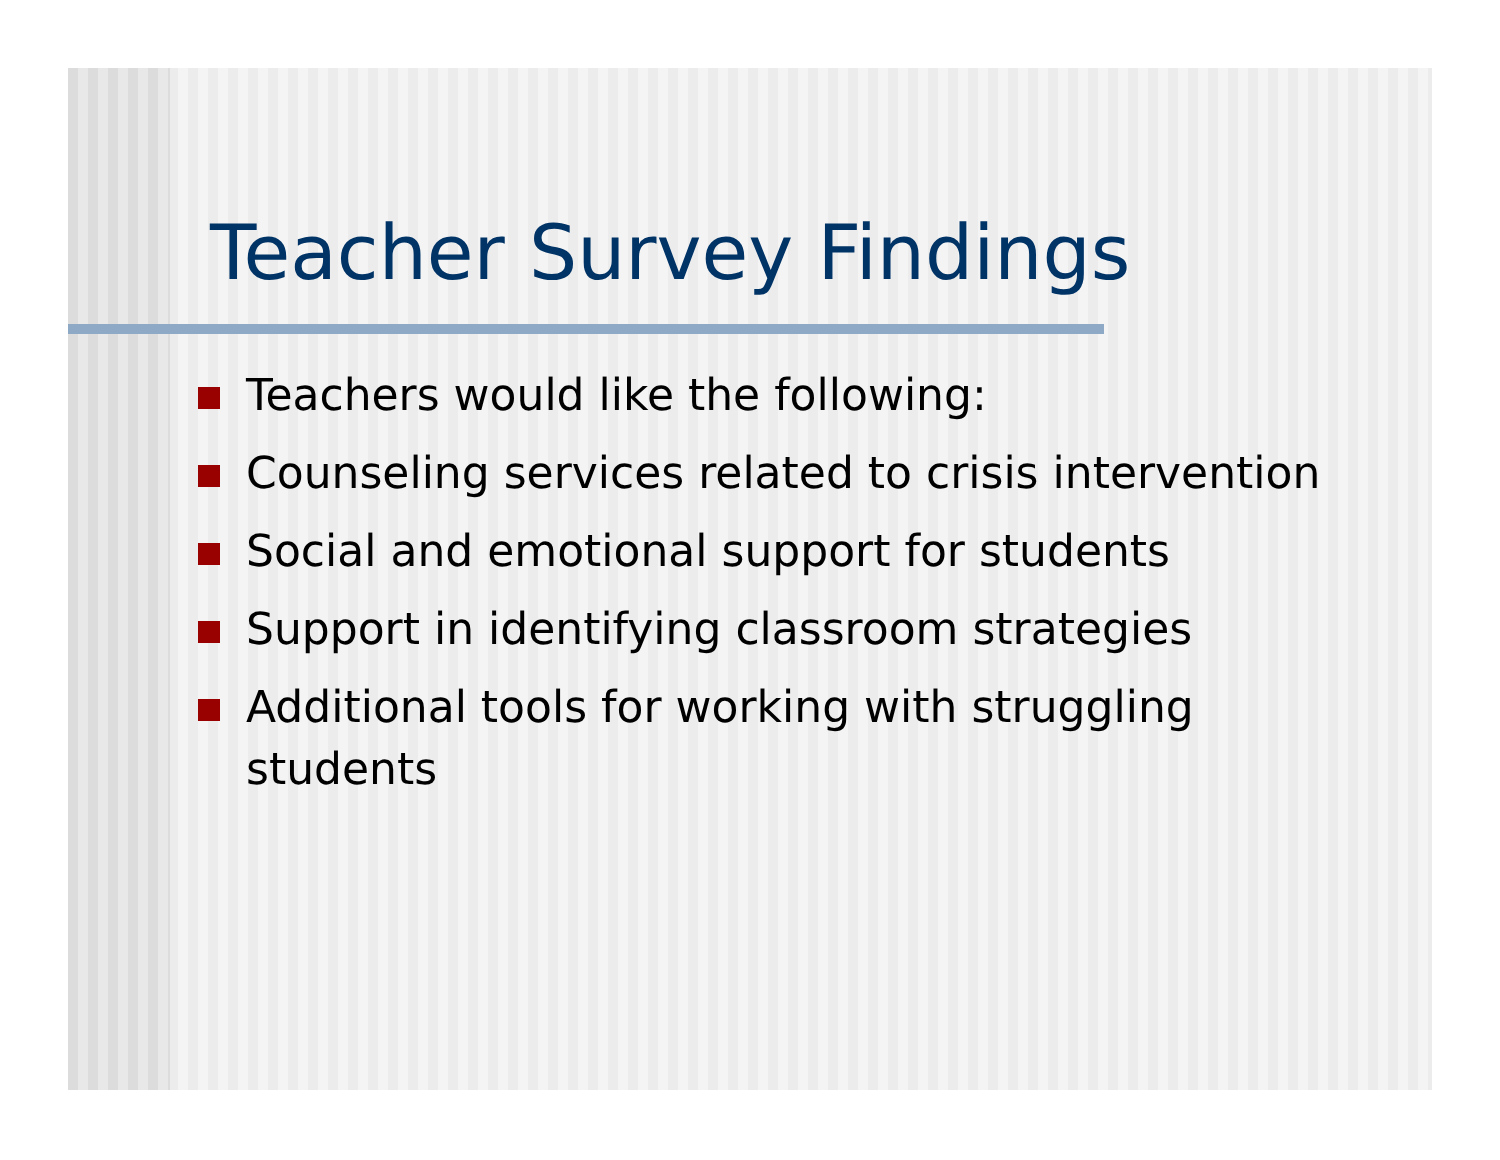Teacher Survey Findings
Teachers would like the following:
Counseling services related to crisis intervention
Social and emotional support for students
Support in identifying classroom strategies
Additional tools for working with struggling students